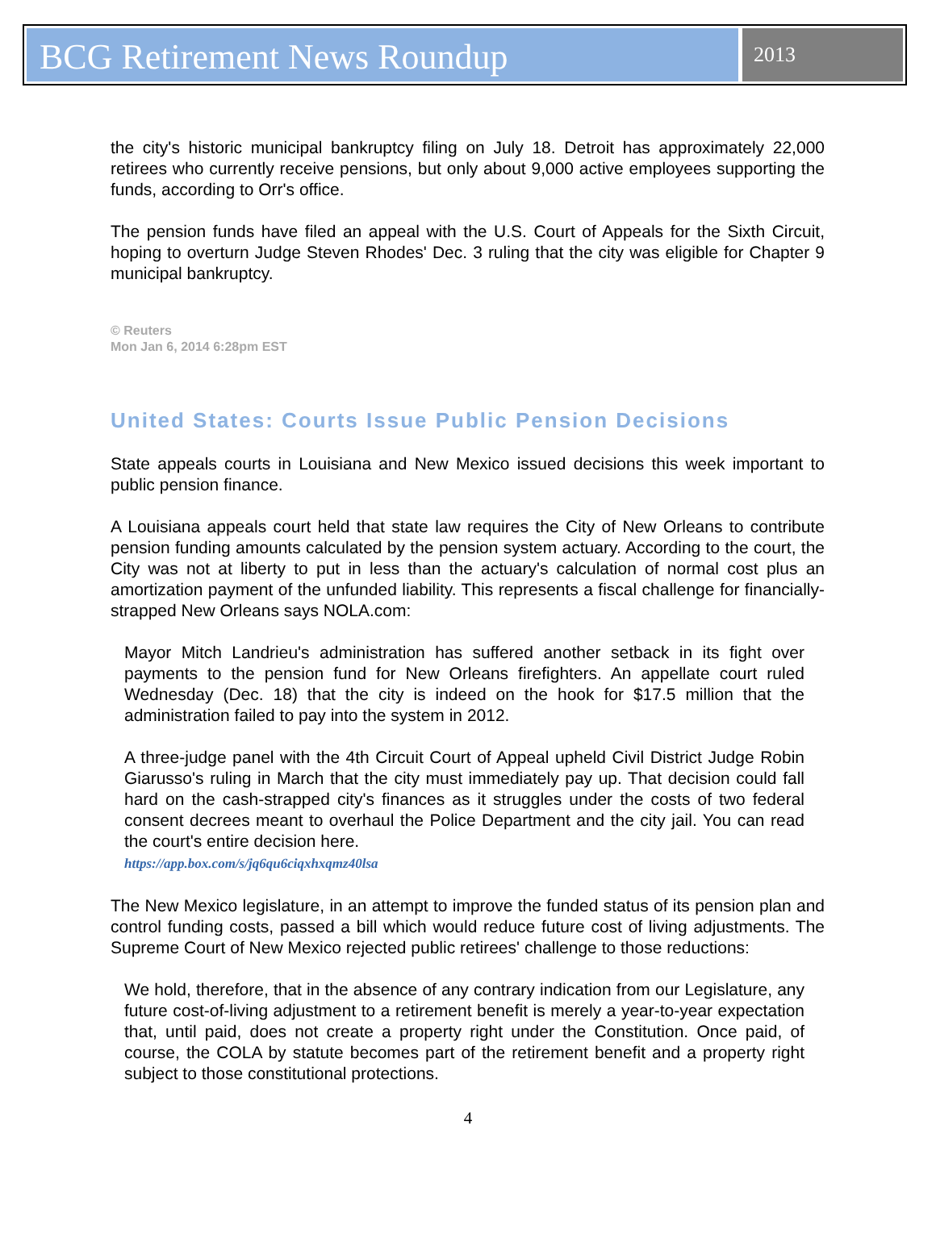BCG Retirement News Roundup
2013
the city's historic municipal bankruptcy filing on July 18. Detroit has approximately 22,000 retirees who currently receive pensions, but only about 9,000 active employees supporting the funds, according to Orr's office.
The pension funds have filed an appeal with the U.S. Court of Appeals for the Sixth Circuit, hoping to overturn Judge Steven Rhodes' Dec. 3 ruling that the city was eligible for Chapter 9 municipal bankruptcy.
© Reuters
Mon Jan 6, 2014 6:28pm EST
United States: Courts Issue Public Pension Decisions
State appeals courts in Louisiana and New Mexico issued decisions this week important to public pension finance.
A Louisiana appeals court held that state law requires the City of New Orleans to contribute pension funding amounts calculated by the pension system actuary. According to the court, the City was not at liberty to put in less than the actuary's calculation of normal cost plus an amortization payment of the unfunded liability. This represents a fiscal challenge for financially-strapped New Orleans says NOLA.com:
Mayor Mitch Landrieu's administration has suffered another setback in its fight over payments to the pension fund for New Orleans firefighters. An appellate court ruled Wednesday (Dec. 18) that the city is indeed on the hook for $17.5 million that the administration failed to pay into the system in 2012.
A three-judge panel with the 4th Circuit Court of Appeal upheld Civil District Judge Robin Giarusso's ruling in March that the city must immediately pay up. That decision could fall hard on the cash-strapped city's finances as it struggles under the costs of two federal consent decrees meant to overhaul the Police Department and the city jail. You can read the court's entire decision here.
https://app.box.com/s/jq6qu6ciqxhxqmz40lsa
The New Mexico legislature, in an attempt to improve the funded status of its pension plan and control funding costs, passed a bill which would reduce future cost of living adjustments. The Supreme Court of New Mexico rejected public retirees' challenge to those reductions:
We hold, therefore, that in the absence of any contrary indication from our Legislature, any future cost-of-living adjustment to a retirement benefit is merely a year-to-year expectation that, until paid, does not create a property right under the Constitution. Once paid, of course, the COLA by statute becomes part of the retirement benefit and a property right subject to those constitutional protections.
4